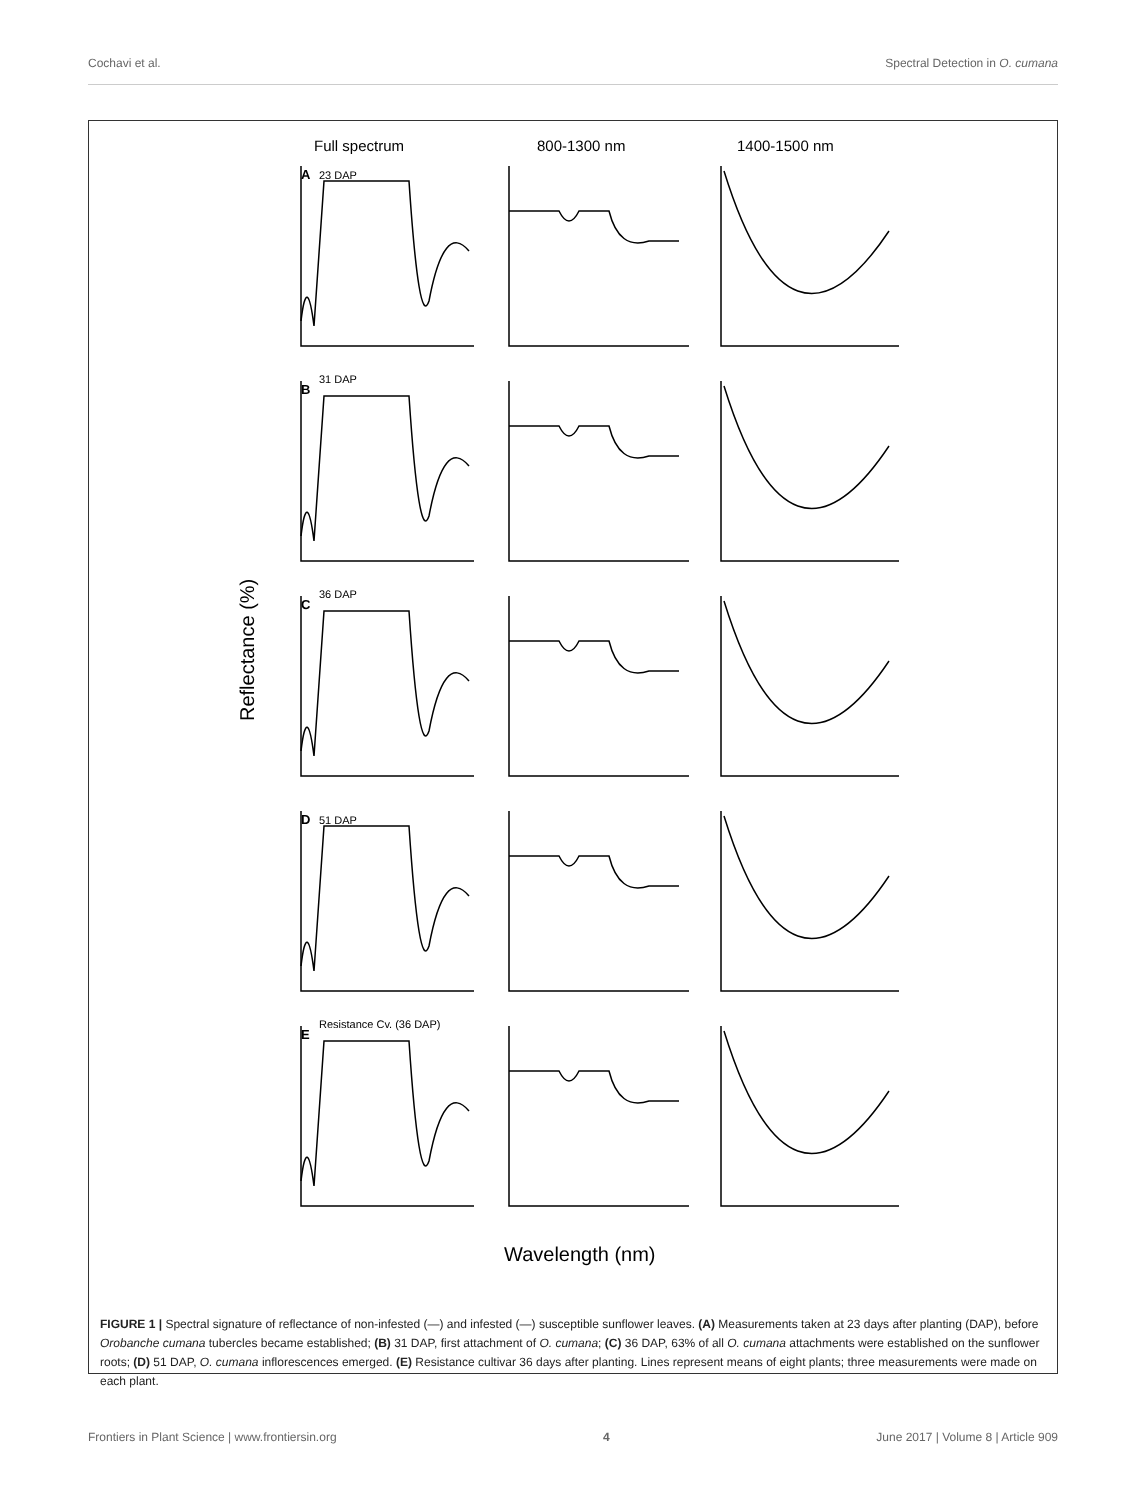Cochavi et al. Spectral Detection in O. cumana
Full spectrum
800-1300 nm
1400-1500 nm
Reflectance (%)
Wavelength (nm)
A
23 DAP
B
31 DAP
C
36 DAP
D
51 DAP
E
Resistance Cv. (36 DAP)
FIGURE 1 | Spectral signature of reflectance of non-infested (—) and infested (—) susceptible sunflower leaves. (A) Measurements taken at 23 days after planting (DAP), before Orobanche cumana tubercles became established; (B) 31 DAP, first attachment of O. cumana; (C) 36 DAP, 63% of all O. cumana attachments were established on the sunflower roots; (D) 51 DAP, O. cumana inflorescences emerged. (E) Resistance cultivar 36 days after planting. Lines represent means of eight plants; three measurements were made on each plant.
Frontiers in Plant Science | www.frontiersin.org 4 June 2017 | Volume 8 | Article 909